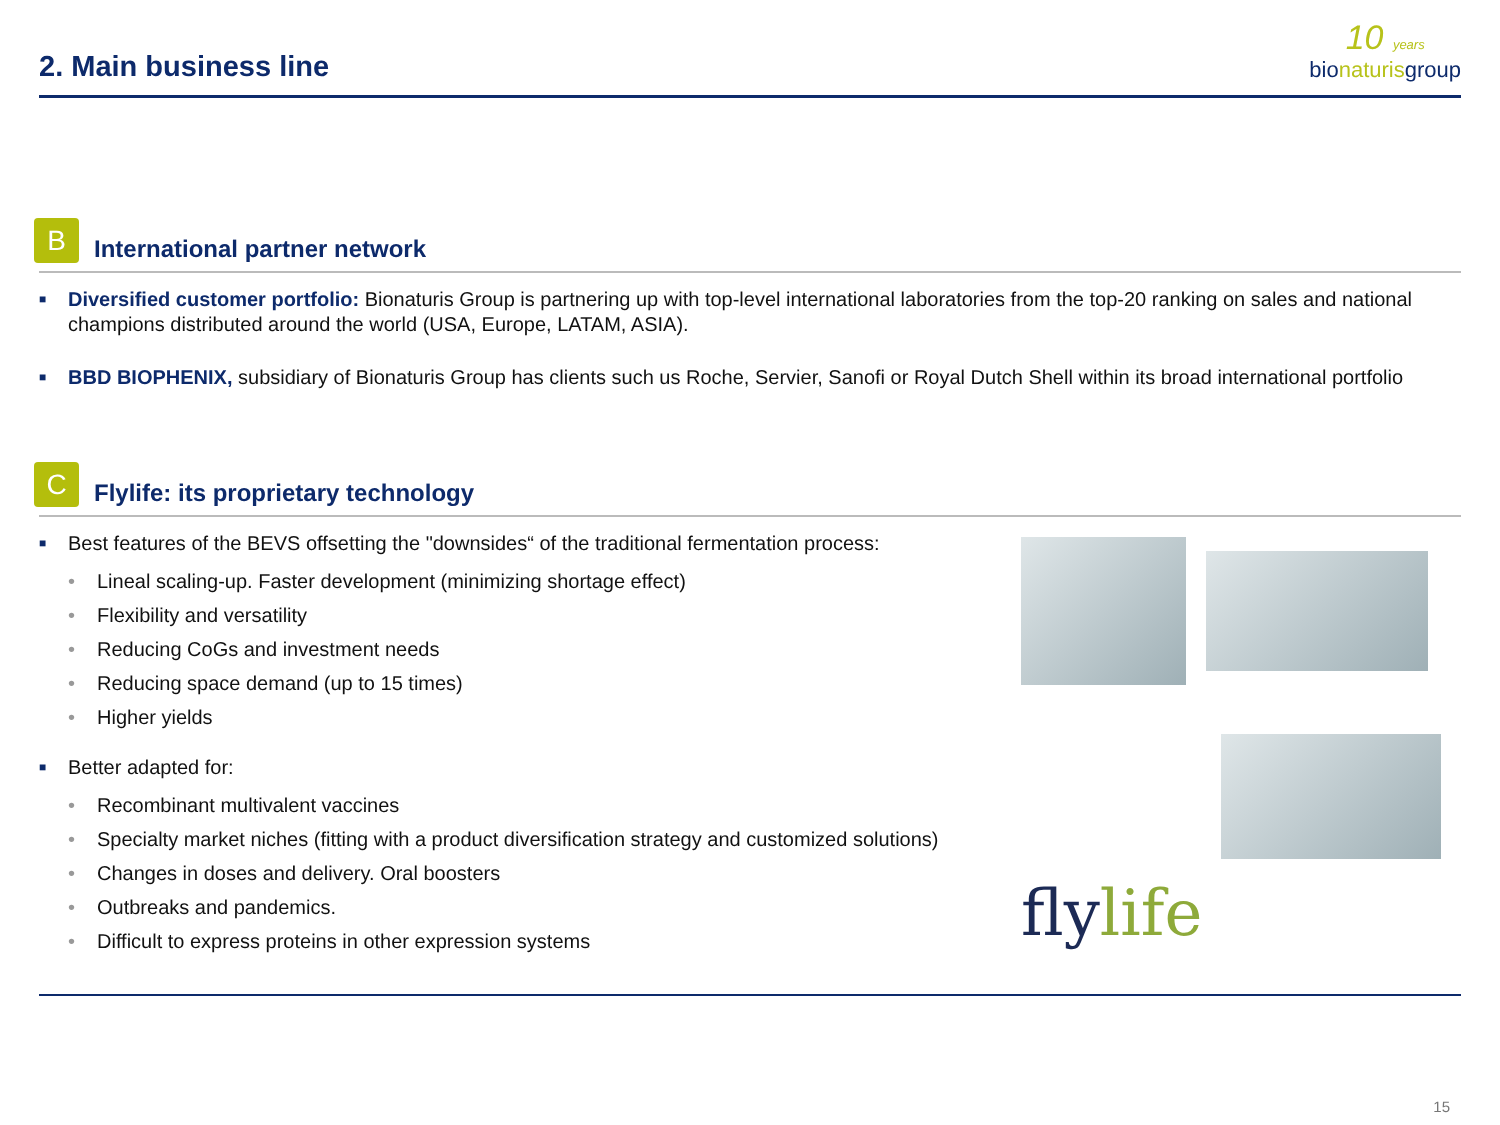2. Main business line
10 years
bionaturisgroup
B
International partner network
■ Diversified customer portfolio: Bionaturis Group is partnering up with top-level international laboratories from the top-20 ranking on sales and national champions distributed around the world (USA, Europe, LATAM, ASIA).
■ BBD BIOPHENIX, subsidiary of Bionaturis Group has clients such us Roche, Servier, Sanofi or Royal Dutch Shell within its broad international portfolio
C
Flylife: its proprietary technology
■ Best features of the BEVS offsetting the "downsides“ of the traditional fermentation process:
• Lineal scaling-up. Faster development (minimizing shortage effect)
• Flexibility and versatility
• Reducing CoGs and investment needs
• Reducing space demand (up to 15 times)
• Higher yields
■ Better adapted for:
• Recombinant multivalent vaccines
• Specialty market niches (fitting with a product diversification strategy and customized solutions)
• Changes in doses and delivery. Oral boosters
• Outbreaks and pandemics.
• Difficult to express proteins in other expression systems
flylife
15